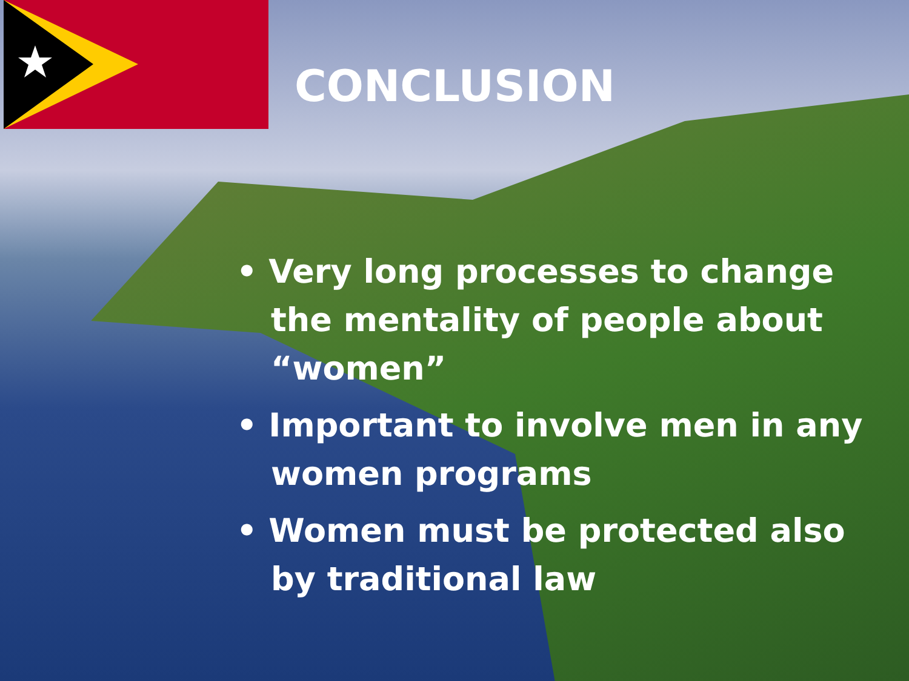CONCLUSION
• Very long processes to change the mentality of people about “women”
• Important to involve men in any women programs
• Women must be protected also by traditional law